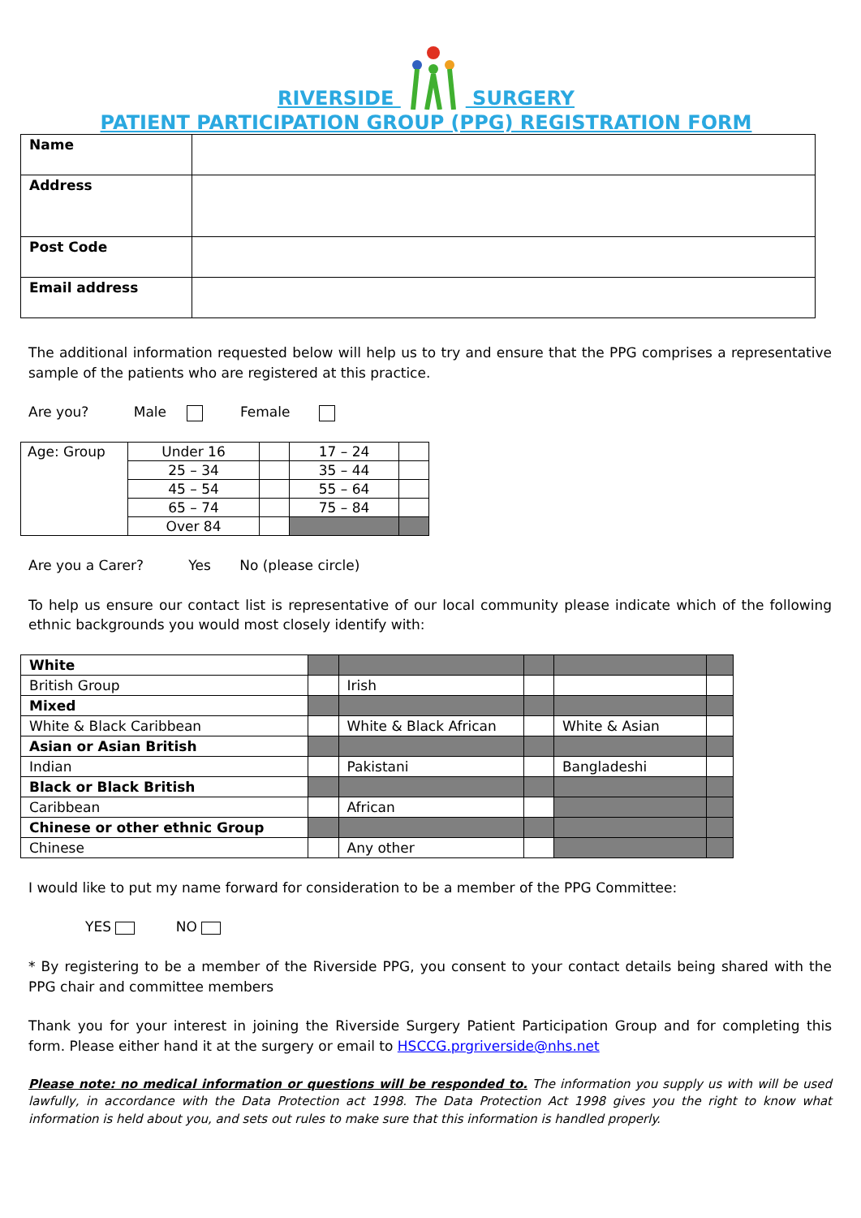RIVERSIDE SURGERY
PATIENT PARTICIPATION GROUP (PPG) REGISTRATION FORM
| Name | |
| Address | |
| Post Code | |
| Email address | |
The additional information requested below will help us to try and ensure that the PPG comprises a representative sample of the patients who are registered at this practice.
Are you? Male Female
| Age: Group | Under 16 | | 17 – 24 | |
| | 25 – 34 | | 35 – 44 | |
| | 45 – 54 | | 55 – 64 | |
| | 65 – 74 | | 75 – 84 | |
| | Over 84 | | | |
Are you a Carer? Yes No (please circle)
To help us ensure our contact list is representative of our local community please indicate which of the following ethnic backgrounds you would most closely identify with:
| White | | | | | |
| British Group | | Irish | | | |
| Mixed | | | | | |
| White & Black Caribbean | | White & Black African | | White & Asian | |
| Asian or Asian British | | | | | |
| Indian | | Pakistani | | Bangladeshi | |
| Black or Black British | | | | | |
| Caribbean | | African | | | |
| Chinese or other ethnic Group | | | | | |
| Chinese | | Any other | | | |
I would like to put my name forward for consideration to be a member of the PPG Committee:
YES NO
* By registering to be a member of the Riverside PPG, you consent to your contact details being shared with the PPG chair and committee members
Thank you for your interest in joining the Riverside Surgery Patient Participation Group and for completing this form. Please either hand it at the surgery or email to HSCCG.prgriverside@nhs.net
Please note: no medical information or questions will be responded to. The information you supply us with will be used lawfully, in accordance with the Data Protection act 1998. The Data Protection Act 1998 gives you the right to know what information is held about you, and sets out rules to make sure that this information is handled properly.